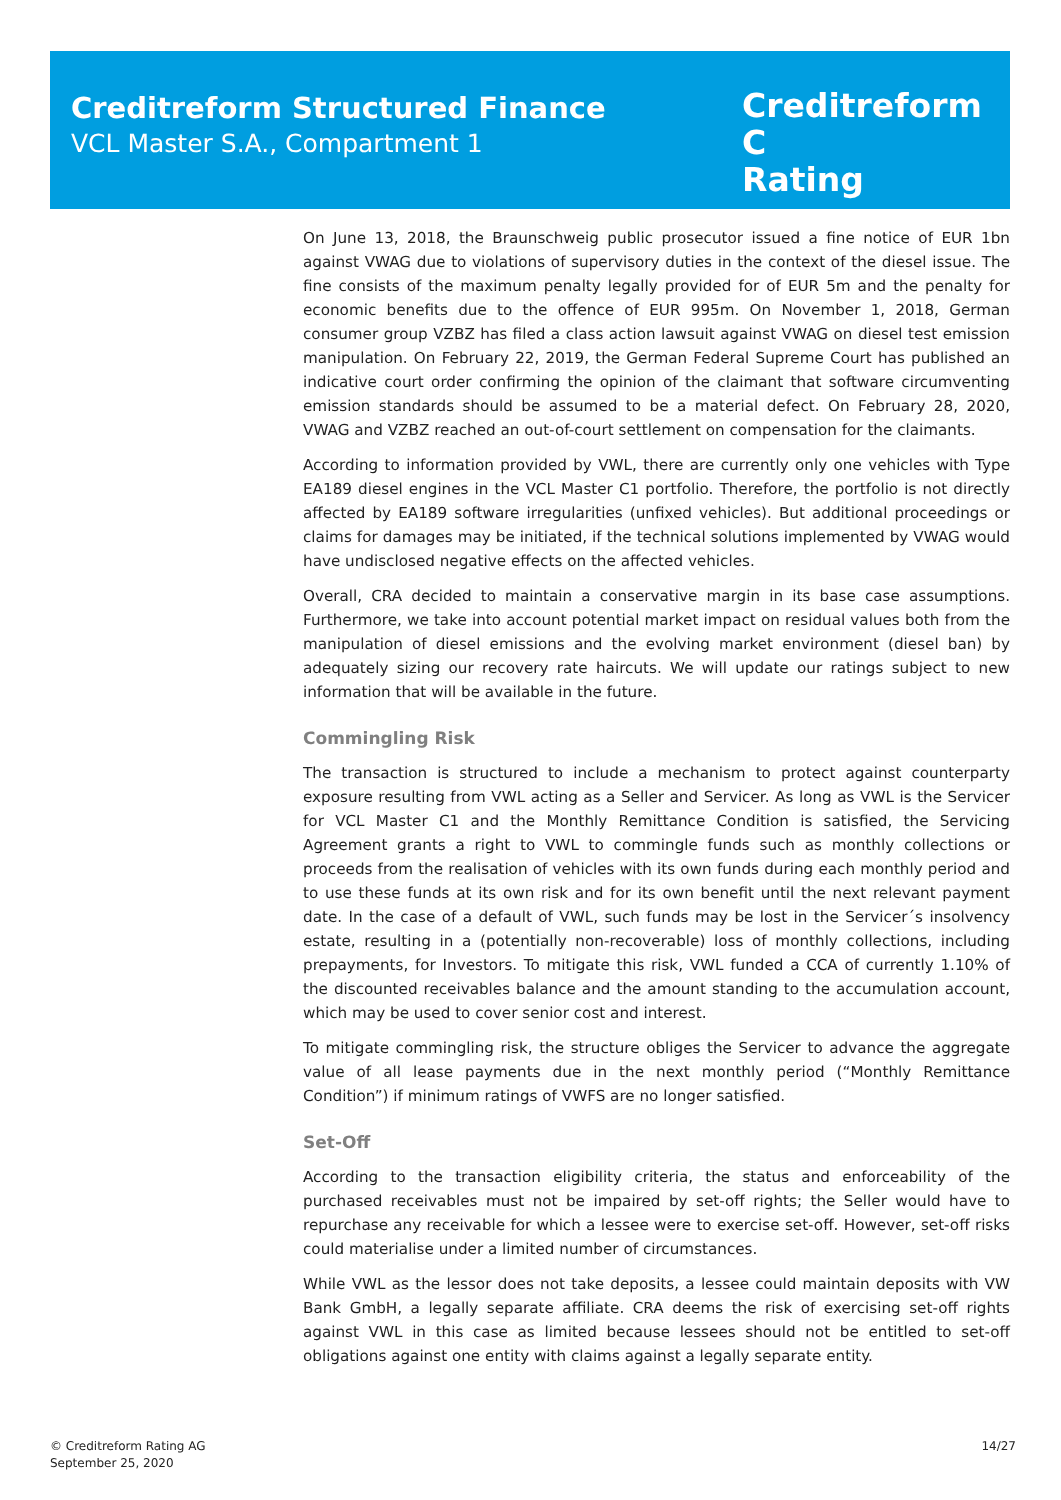Creditreform Structured Finance
VCL Master S.A., Compartment 1
Creditreform C
Rating
On June 13, 2018, the Braunschweig public prosecutor issued a fine notice of EUR 1bn against VWAG due to violations of supervisory duties in the context of the diesel issue. The fine consists of the maximum penalty legally provided for of EUR 5m and the penalty for economic benefits due to the offence of EUR 995m. On November 1, 2018, German consumer group VZBZ has filed a class action lawsuit against VWAG on diesel test emission manipulation. On February 22, 2019, the German Federal Supreme Court has published an indicative court order confirming the opinion of the claimant that software circumventing emission standards should be assumed to be a material defect. On February 28, 2020, VWAG and VZBZ reached an out-of-court settlement on compensation for the claimants.
According to information provided by VWL, there are currently only one vehicles with Type EA189 diesel engines in the VCL Master C1 portfolio. Therefore, the portfolio is not directly affected by EA189 software irregularities (unfixed vehicles). But additional proceedings or claims for damages may be initiated, if the technical solutions implemented by VWAG would have undisclosed negative effects on the affected vehicles.
Overall, CRA decided to maintain a conservative margin in its base case assumptions. Furthermore, we take into account potential market impact on residual values both from the manipulation of diesel emissions and the evolving market environment (diesel ban) by adequately sizing our recovery rate haircuts. We will update our ratings subject to new information that will be available in the future.
Commingling Risk
The transaction is structured to include a mechanism to protect against counterparty exposure resulting from VWL acting as a Seller and Servicer. As long as VWL is the Servicer for VCL Master C1 and the Monthly Remittance Condition is satisfied, the Servicing Agreement grants a right to VWL to commingle funds such as monthly collections or proceeds from the realisation of vehicles with its own funds during each monthly period and to use these funds at its own risk and for its own benefit until the next relevant payment date. In the case of a default of VWL, such funds may be lost in the Servicer´s insolvency estate, resulting in a (potentially non-recoverable) loss of monthly collections, including prepayments, for Investors. To mitigate this risk, VWL funded a CCA of currently 1.10% of the discounted receivables balance and the amount standing to the accumulation account, which may be used to cover senior cost and interest.
To mitigate commingling risk, the structure obliges the Servicer to advance the aggregate value of all lease payments due in the next monthly period (“Monthly Remittance Condition”) if minimum ratings of VWFS are no longer satisfied.
Set-Off
According to the transaction eligibility criteria, the status and enforceability of the purchased receivables must not be impaired by set-off rights; the Seller would have to repurchase any receivable for which a lessee were to exercise set-off. However, set-off risks could materialise under a limited number of circumstances.
While VWL as the lessor does not take deposits, a lessee could maintain deposits with VW Bank GmbH, a legally separate affiliate. CRA deems the risk of exercising set-off rights against VWL in this case as limited because lessees should not be entitled to set-off obligations against one entity with claims against a legally separate entity.
© Creditreform Rating AG
September 25, 2020
14/27